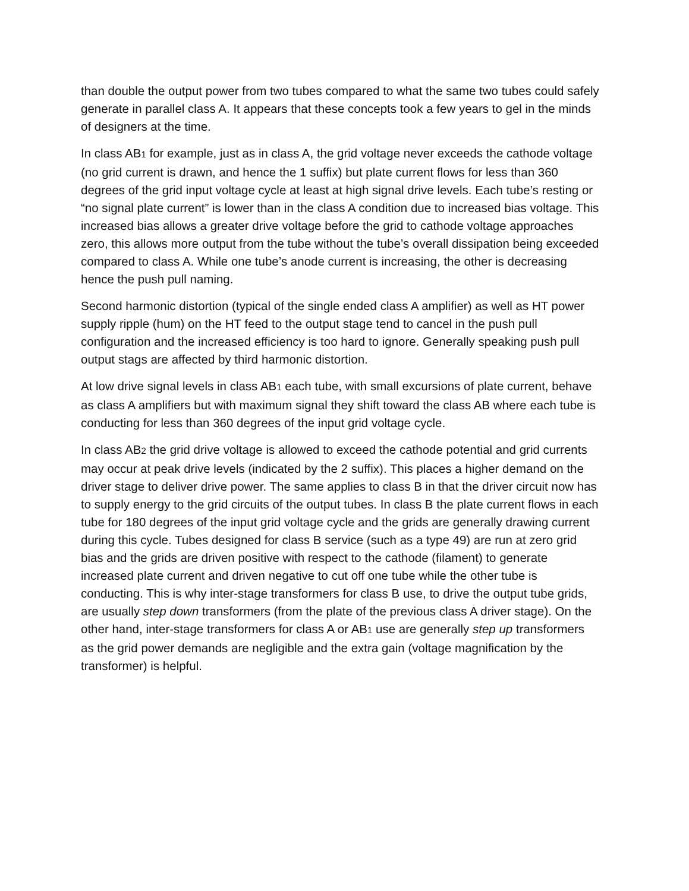than double the output power from two tubes compared to what the same two tubes could safely generate in parallel class A. It appears that these concepts took a few years to gel in the minds of designers at the time.
In class AB1 for example, just as in class A, the grid voltage never exceeds the cathode voltage (no grid current is drawn, and hence the 1 suffix) but plate current flows for less than 360 degrees of the grid input voltage cycle at least at high signal drive levels. Each tube’s resting or “no signal plate current” is lower than in the class A condition due to increased bias voltage. This increased bias allows a greater drive voltage before the grid to cathode voltage approaches zero, this allows more output from the tube without the tube’s overall dissipation being exceeded compared to class A. While one tube’s anode current is increasing, the other is decreasing hence the push pull naming.
Second harmonic distortion (typical of the single ended class A amplifier) as well as HT power supply ripple (hum) on the HT feed to the output stage tend to cancel in the push pull configuration and the increased efficiency is too hard to ignore. Generally speaking push pull output stags are affected by third harmonic distortion.
At low drive signal levels in class AB1 each tube, with small excursions of plate current, behave as class A amplifiers but with maximum signal they shift toward the class AB where each tube is conducting for less than 360 degrees of the input grid voltage cycle.
In class AB2 the grid drive voltage is allowed to exceed the cathode potential and grid currents may occur at peak drive levels (indicated by the 2 suffix). This places a higher demand on the driver stage to deliver drive power. The same applies to class B in that the driver circuit now has to supply energy to the grid circuits of the output tubes. In class B the plate current flows in each tube for 180 degrees of the input grid voltage cycle and the grids are generally drawing current during this cycle. Tubes designed for class B service (such as a type 49) are run at zero grid bias and the grids are driven positive with respect to the cathode (filament) to generate increased plate current and driven negative to cut off one tube while the other tube is conducting. This is why inter-stage transformers for class B use, to drive the output tube grids, are usually step down transformers (from the plate of the previous class A driver stage). On the other hand, inter-stage transformers for class A or AB1 use are generally step up transformers as the grid power demands are negligible and the extra gain (voltage magnification by the transformer) is helpful.